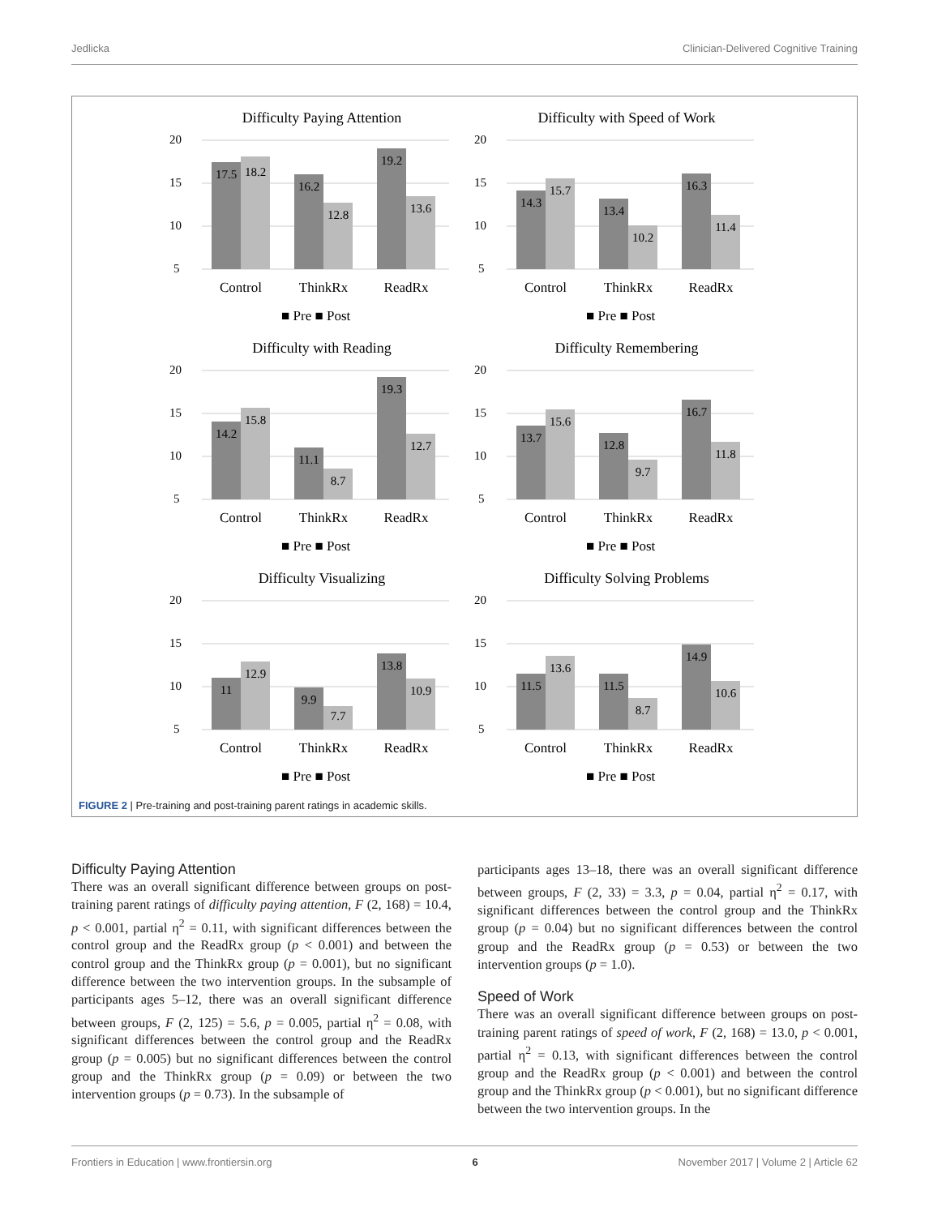Jedlicka Clinician-Delivered Cognitive Training
Difficulty Paying Attention
20
15
10
5
17.5
18.2
16.2
12.8
19.2
13.6
Control
ThinkRx
ReadRx
■ Pre ■ Post
Difficulty with Speed of Work
20
15
10
5
14.3
15.7
13.4
10.2
16.3
11.4
Control
ThinkRx
ReadRx
■ Pre ■ Post
Difficulty with Reading
20
15
10
5
14.2
15.8
11.1
8.7
19.3
12.7
Control
ThinkRx
ReadRx
■ Pre ■ Post
Difficulty Remembering
20
15
10
5
13.7
15.6
12.8
9.7
16.7
11.8
Control
ThinkRx
ReadRx
■ Pre ■ Post
Difficulty Visualizing
20
15
10
5
11
12.9
9.9
7.7
13.8
10.9
Control
ThinkRx
ReadRx
■ Pre ■ Post
Difficulty Solving Problems
20
15
10
5
11.5
13.6
11.5
8.7
14.9
10.6
Control
ThinkRx
ReadRx
■ Pre ■ Post
FIGURE 2 | Pre-training and post-training parent ratings in academic skills.
Difficulty Paying Attention
There was an overall significant difference between groups on post-training parent ratings of difficulty paying attention, F (2, 168) = 10.4, p < 0.001, partial η<sup>2</sup> = 0.11, with significant differences between the control group and the ReadRx group (p < 0.001) and between the control group and the ThinkRx group (p = 0.001), but no significant difference between the two intervention groups. In the subsample of participants ages 5–12, there was an overall significant difference between groups, F (2, 125) = 5.6, p = 0.005, partial η<sup>2</sup> = 0.08, with significant differences between the control group and the ReadRx group (p = 0.005) but no significant differences between the control group and the ThinkRx group (p = 0.09) or between the two intervention groups (p = 0.73). In the subsample of
participants ages 13–18, there was an overall significant difference between groups, F (2, 33) = 3.3, p = 0.04, partial η<sup>2</sup> = 0.17, with significant differences between the control group and the ThinkRx group (p = 0.04) but no significant differences between the control group and the ReadRx group (p = 0.53) or between the two intervention groups (p = 1.0).
Speed of Work
There was an overall significant difference between groups on post-training parent ratings of speed of work, F (2, 168) = 13.0, p < 0.001, partial η<sup>2</sup> = 0.13, with significant differences between the control group and the ReadRx group (p < 0.001) and between the control group and the ThinkRx group (p < 0.001), but no significant difference between the two intervention groups. In the
Frontiers in Education | www.frontiersin.org 6 November 2017 | Volume 2 | Article 62